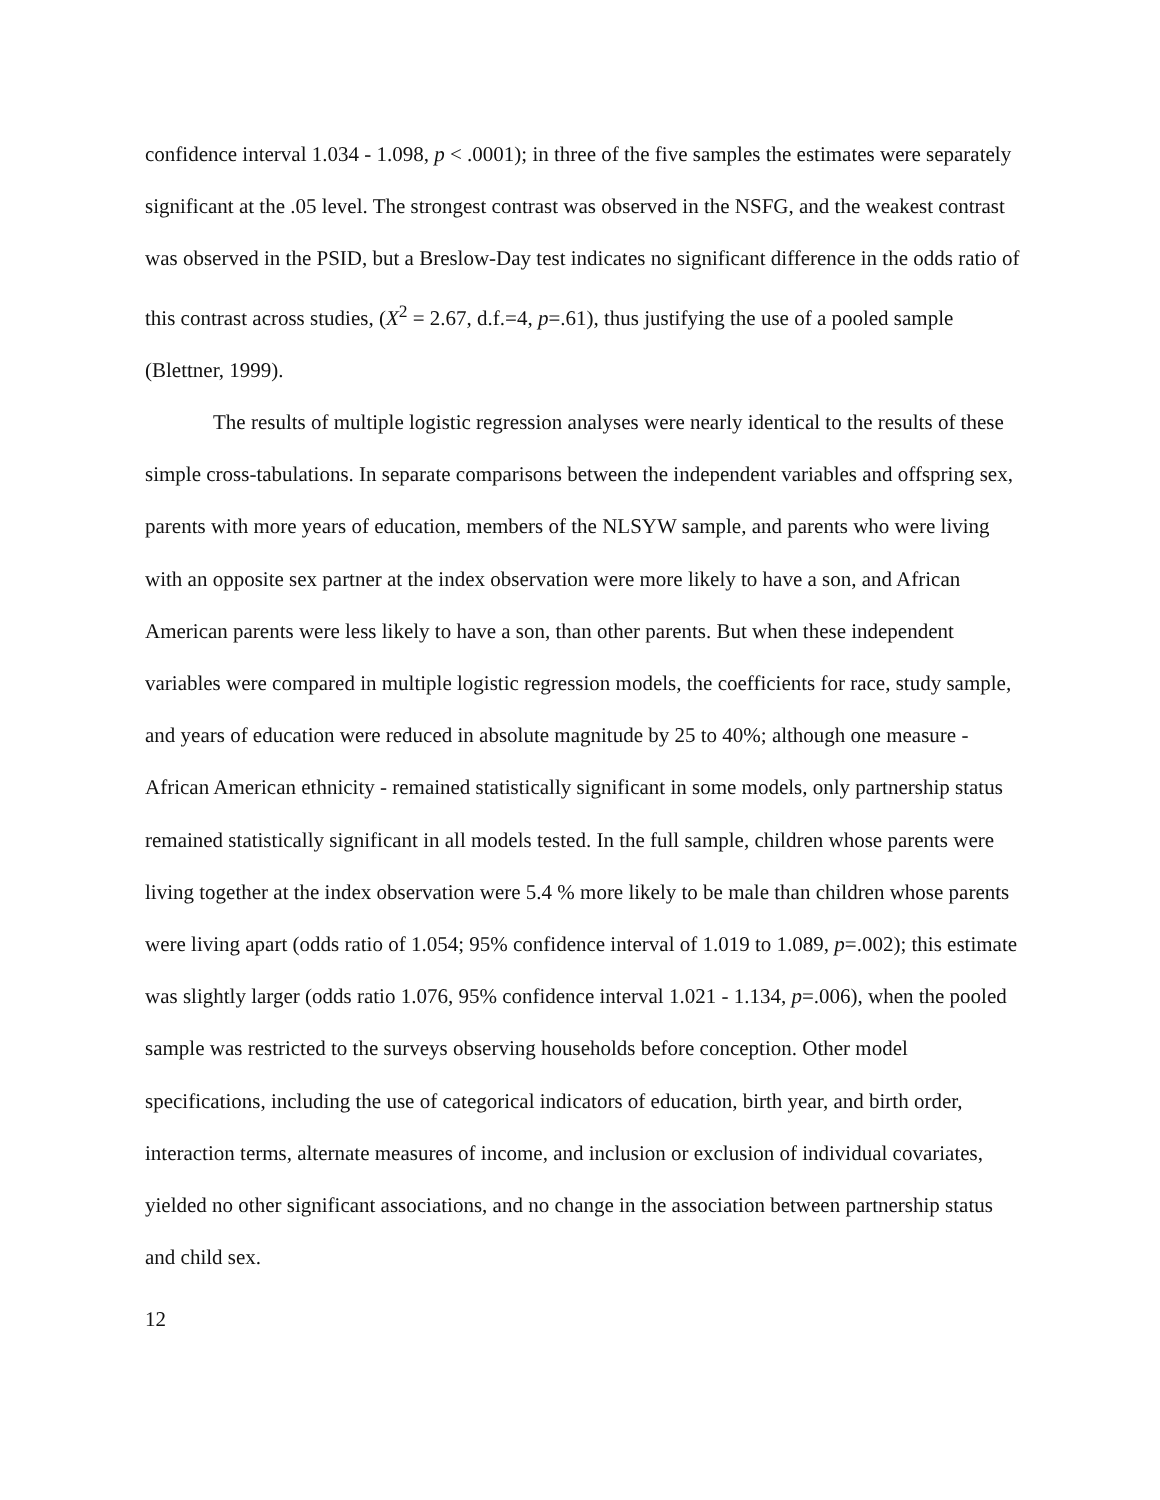confidence interval 1.034 - 1.098, p < .0001); in three of the five samples the estimates were separately significant at the .05 level. The strongest contrast was observed in the NSFG, and the weakest contrast was observed in the PSID, but a Breslow-Day test indicates no significant difference in the odds ratio of this contrast across studies, (X<sup>2</sup> = 2.67, d.f.=4, p=.61), thus justifying the use of a pooled sample (Blettner, 1999).
The results of multiple logistic regression analyses were nearly identical to the results of these simple cross-tabulations. In separate comparisons between the independent variables and offspring sex, parents with more years of education, members of the NLSYW sample, and parents who were living with an opposite sex partner at the index observation were more likely to have a son, and African American parents were less likely to have a son, than other parents. But when these independent variables were compared in multiple logistic regression models, the coefficients for race, study sample, and years of education were reduced in absolute magnitude by 25 to 40%; although one measure - African American ethnicity - remained statistically significant in some models, only partnership status remained statistically significant in all models tested. In the full sample, children whose parents were living together at the index observation were 5.4 % more likely to be male than children whose parents were living apart (odds ratio of 1.054; 95% confidence interval of 1.019 to 1.089, p=.002); this estimate was slightly larger (odds ratio 1.076, 95% confidence interval 1.021 - 1.134, p=.006), when the pooled sample was restricted to the surveys observing households before conception. Other model specifications, including the use of categorical indicators of education, birth year, and birth order, interaction terms, alternate measures of income, and inclusion or exclusion of individual covariates, yielded no other significant associations, and no change in the association between partnership status and child sex.
12